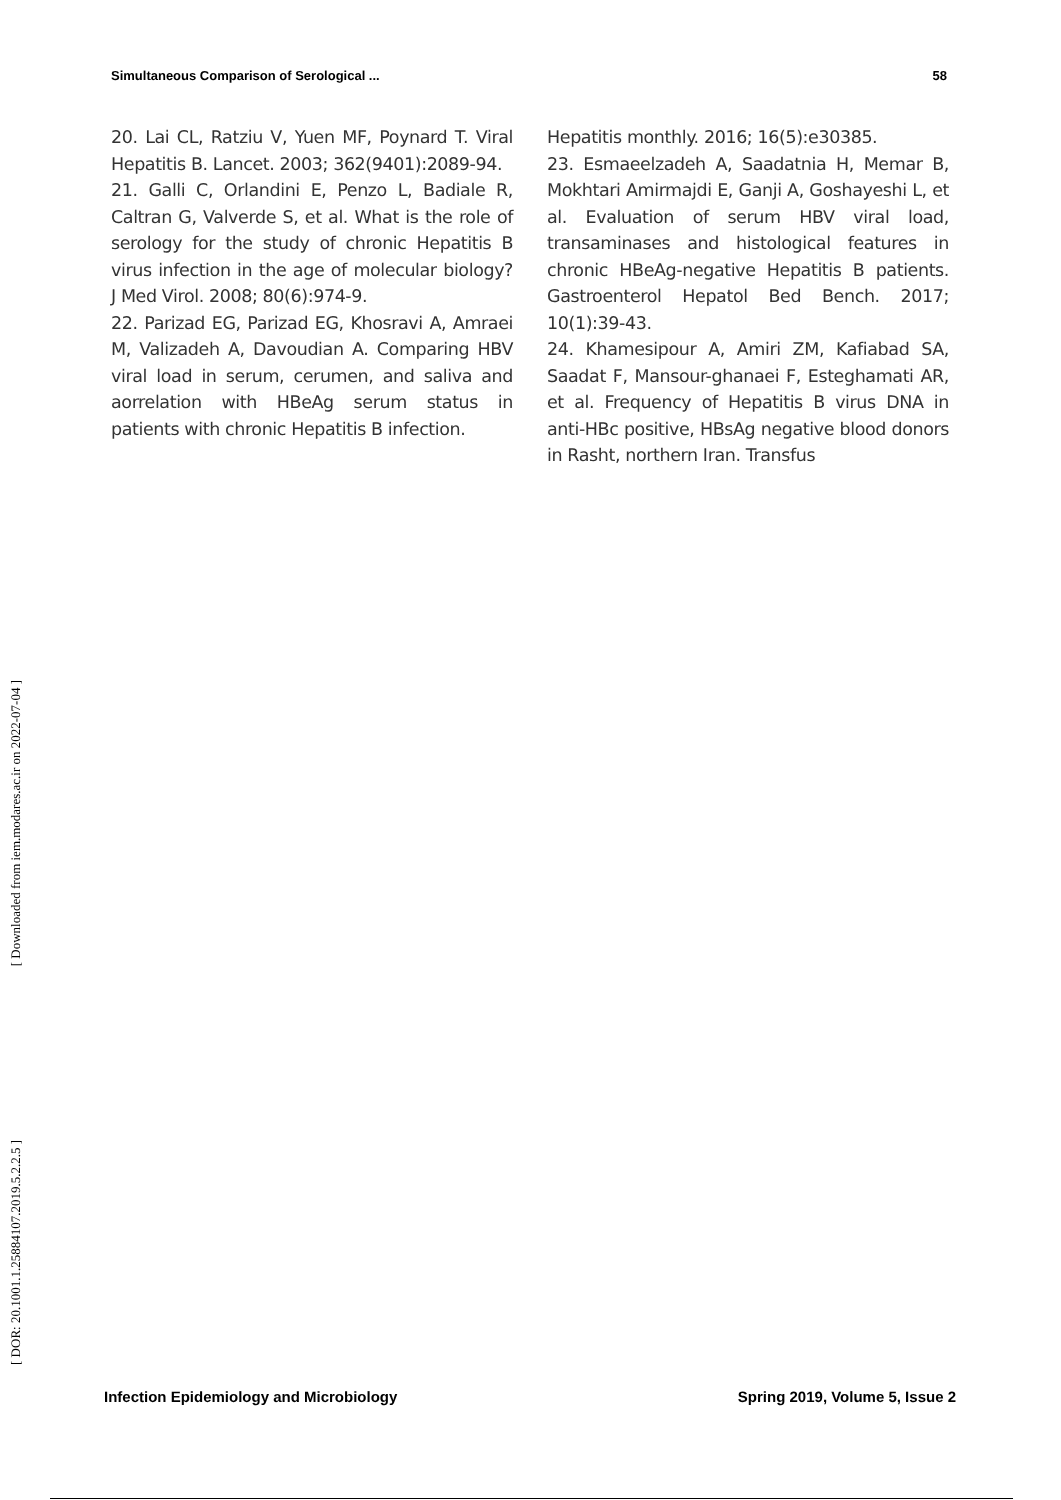Simultaneous Comparison of Serological ... 58
20. Lai CL, Ratziu V, Yuen MF, Poynard T. Viral Hepatitis B. Lancet. 2003; 362(9401):2089-94.
21. Galli C, Orlandini E, Penzo L, Badiale R, Caltran G, Valverde S, et al. What is the role of serology for the study of chronic Hepatitis B virus infection in the age of molecular biology? J Med Virol. 2008; 80(6):974-9.
22. Parizad EG, Parizad EG, Khosravi A, Amraei M, Valizadeh A, Davoudian A. Comparing HBV viral load in serum, cerumen, and saliva and aorrelation with HBeAg serum status in patients with chronic Hepatitis B infection.
Hepatitis monthly. 2016; 16(5):e30385.
23. Esmaeelzadeh A, Saadatnia H, Memar B, Mokhtari Amirmajdi E, Ganji A, Goshayeshi L, et al. Evaluation of serum HBV viral load, transaminases and histological features in chronic HBeAg-negative Hepatitis B patients. Gastroenterol Hepatol Bed Bench. 2017; 10(1):39-43.
24. Khamesipour A, Amiri ZM, Kafiabad SA, Saadat F, Mansour-ghanaei F, Esteghamati AR, et al. Frequency of Hepatitis B virus DNA in anti-HBc positive, HBsAg negative blood donors in Rasht, northern Iran. Transfus
[ Downloaded from iem.modares.ac.ir on 2022-07-04 ]
[ DOR: 20.1001.1.25884107.2019.5.2.2.5 ]
Infection Epidemiology and Microbiology Spring 2019, Volume 5, Issue 2